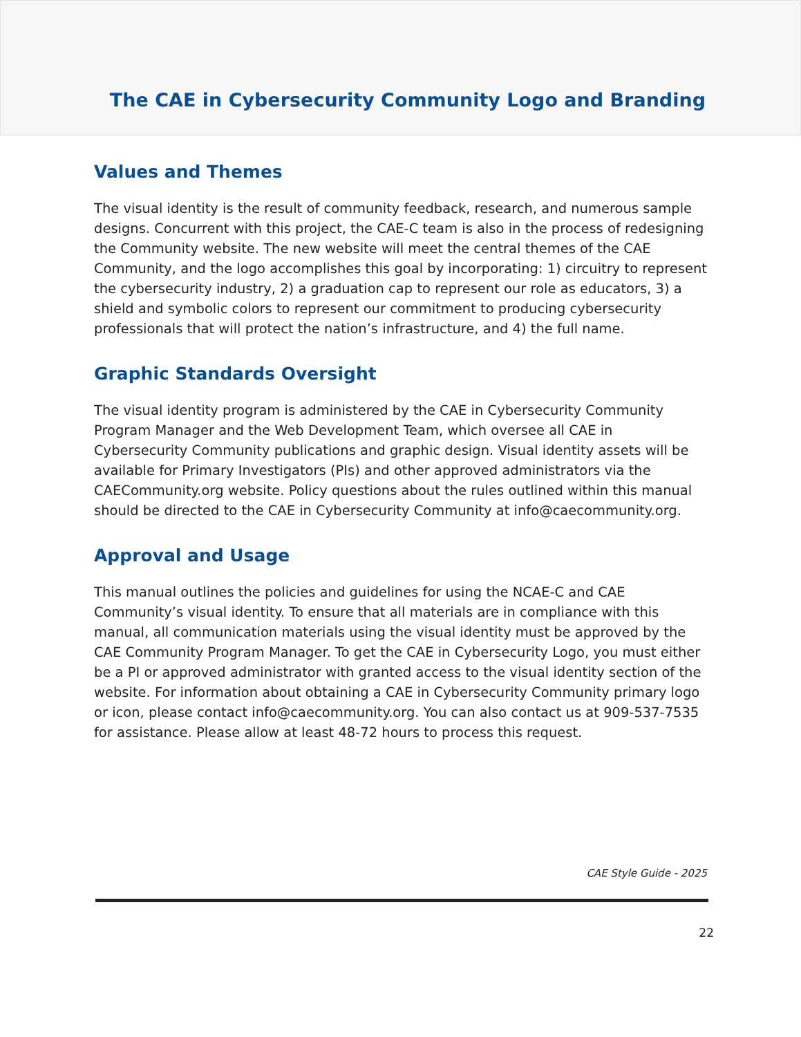The CAE in Cybersecurity Community Logo and Branding
Values and Themes
The visual identity is the result of community feedback, research, and numerous sample designs. Concurrent with this project, the CAE-C team is also in the process of redesigning the Community website. The new website will meet the central themes of the CAE Community, and the logo accomplishes this goal by incorporating: 1) circuitry to represent the cybersecurity industry, 2) a graduation cap to represent our role as educators, 3) a shield and symbolic colors to represent our commitment to producing cybersecurity professionals that will protect the nation’s infrastructure, and 4) the full name.
Graphic Standards Oversight
The visual identity program is administered by the CAE in Cybersecurity Community Program Manager and the Web Development Team, which oversee all CAE in Cybersecurity Community publications and graphic design. Visual identity assets will be available for Primary Investigators (PIs) and other approved administrators via the CAECommunity.org website. Policy questions about the rules outlined within this manual should be directed to the CAE in Cybersecurity Community at info@caecommunity.org.
Approval and Usage
This manual outlines the policies and guidelines for using the NCAE-C and CAE Community’s visual identity. To ensure that all materials are in compliance with this manual, all communication materials using the visual identity must be approved by the CAE Community Program Manager. To get the CAE in Cybersecurity Logo, you must either be a PI or approved administrator with granted access to the visual identity section of the website. For information about obtaining a CAE in Cybersecurity Community primary logo or icon, please contact info@caecommunity.org. You can also contact us at 909-537-7535 for assistance. Please allow at least 48-72 hours to process this request.
CAE Style Guide - 2025
22